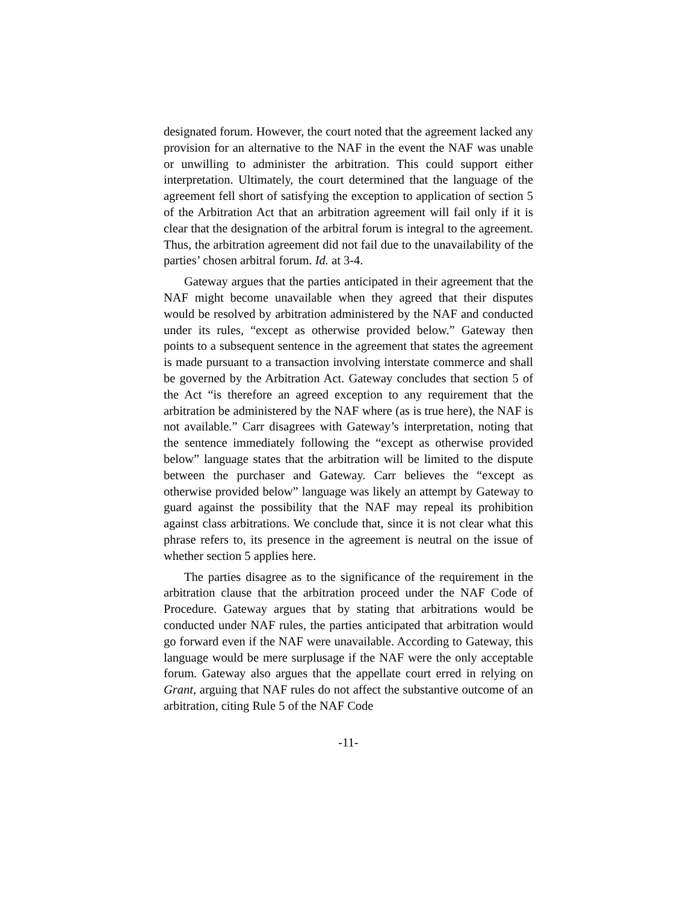designated forum. However, the court noted that the agreement lacked any provision for an alternative to the NAF in the event the NAF was unable or unwilling to administer the arbitration. This could support either interpretation. Ultimately, the court determined that the language of the agreement fell short of satisfying the exception to application of section 5 of the Arbitration Act that an arbitration agreement will fail only if it is clear that the designation of the arbitral forum is integral to the agreement. Thus, the arbitration agreement did not fail due to the unavailability of the parties’ chosen arbitral forum. Id. at 3-4.
Gateway argues that the parties anticipated in their agreement that the NAF might become unavailable when they agreed that their disputes would be resolved by arbitration administered by the NAF and conducted under its rules, “except as otherwise provided below.” Gateway then points to a subsequent sentence in the agreement that states the agreement is made pursuant to a transaction involving interstate commerce and shall be governed by the Arbitration Act. Gateway concludes that section 5 of the Act “is therefore an agreed exception to any requirement that the arbitration be administered by the NAF where (as is true here), the NAF is not available.” Carr disagrees with Gateway’s interpretation, noting that the sentence immediately following the “except as otherwise provided below” language states that the arbitration will be limited to the dispute between the purchaser and Gateway. Carr believes the “except as otherwise provided below” language was likely an attempt by Gateway to guard against the possibility that the NAF may repeal its prohibition against class arbitrations. We conclude that, since it is not clear what this phrase refers to, its presence in the agreement is neutral on the issue of whether section 5 applies here.
The parties disagree as to the significance of the requirement in the arbitration clause that the arbitration proceed under the NAF Code of Procedure. Gateway argues that by stating that arbitrations would be conducted under NAF rules, the parties anticipated that arbitration would go forward even if the NAF were unavailable. According to Gateway, this language would be mere surplusage if the NAF were the only acceptable forum. Gateway also argues that the appellate court erred in relying on Grant, arguing that NAF rules do not affect the substantive outcome of an arbitration, citing Rule 5 of the NAF Code
-11-